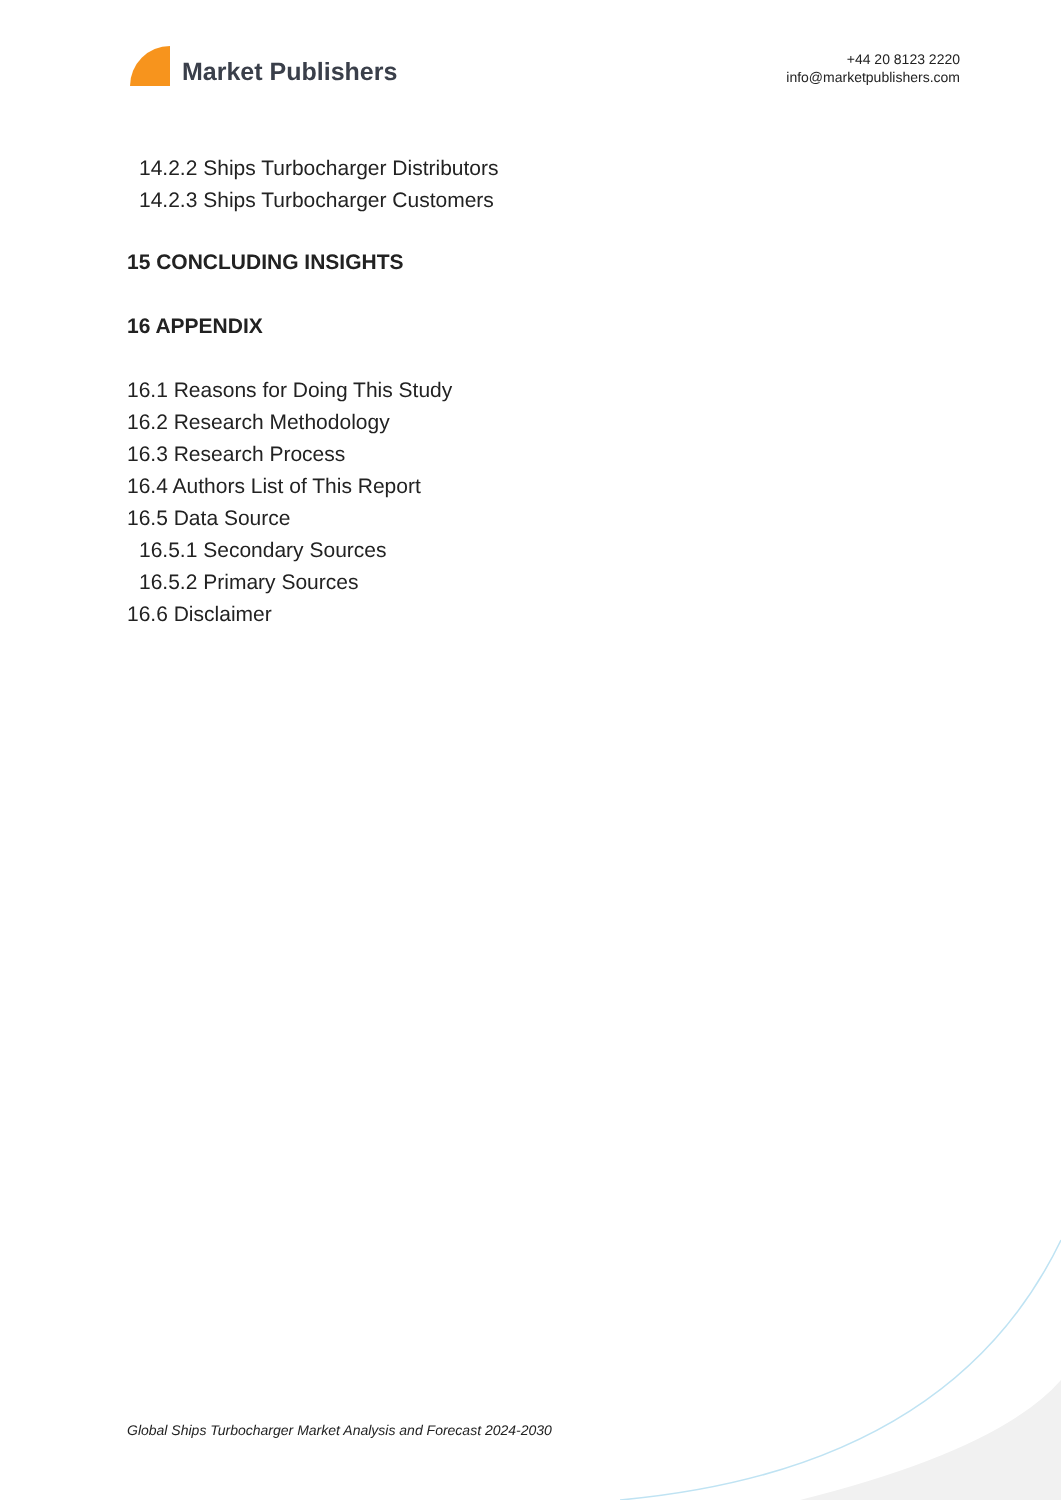Market Publishers
+44 20 8123 2220
info@marketpublishers.com
14.2.2 Ships Turbocharger Distributors
14.2.3 Ships Turbocharger Customers
15 CONCLUDING INSIGHTS
16 APPENDIX
16.1 Reasons for Doing This Study
16.2 Research Methodology
16.3 Research Process
16.4 Authors List of This Report
16.5 Data Source
16.5.1 Secondary Sources
16.5.2 Primary Sources
16.6 Disclaimer
Global Ships Turbocharger Market Analysis and Forecast 2024-2030